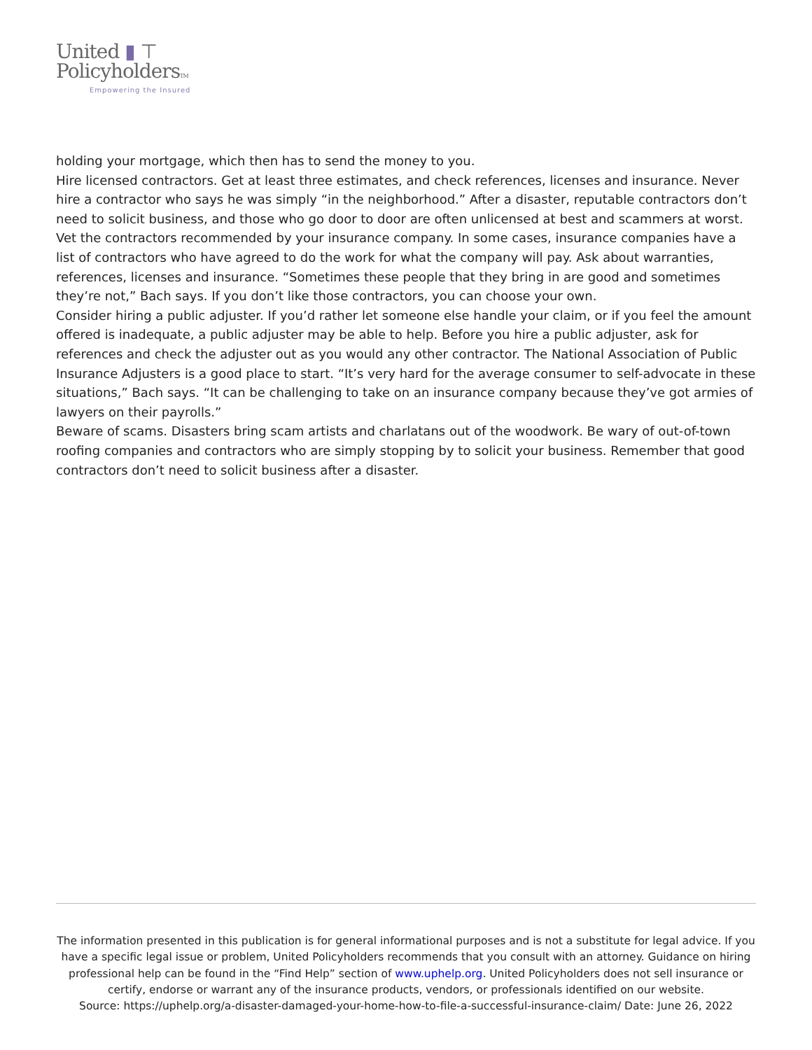United ▮ ⊤
PolicyholdersTM
Empowering the Insured
holding your mortgage, which then has to send the money to you.
Hire licensed contractors. Get at least three estimates, and check references, licenses and insurance. Never hire a contractor who says he was simply “in the neighborhood.” After a disaster, reputable contractors don’t need to solicit business, and those who go door to door are often unlicensed at best and scammers at worst.
Vet the contractors recommended by your insurance company. In some cases, insurance companies have a list of contractors who have agreed to do the work for what the company will pay. Ask about warranties, references, licenses and insurance. “Sometimes these people that they bring in are good and sometimes they’re not,” Bach says. If you don’t like those contractors, you can choose your own.
Consider hiring a public adjuster. If you’d rather let someone else handle your claim, or if you feel the amount offered is inadequate, a public adjuster may be able to help. Before you hire a public adjuster, ask for references and check the adjuster out as you would any other contractor. The National Association of Public Insurance Adjusters is a good place to start. “It’s very hard for the average consumer to self-advocate in these situations,” Bach says. “It can be challenging to take on an insurance company because they’ve got armies of lawyers on their payrolls.”
Beware of scams. Disasters bring scam artists and charlatans out of the woodwork. Be wary of out-of-town roofing companies and contractors who are simply stopping by to solicit your business. Remember that good contractors don’t need to solicit business after a disaster.
The information presented in this publication is for general informational purposes and is not a substitute for legal advice. If you have a specific legal issue or problem, United Policyholders recommends that you consult with an attorney. Guidance on hiring professional help can be found in the “Find Help” section of www.uphelp.org. United Policyholders does not sell insurance or certify, endorse or warrant any of the insurance products, vendors, or professionals identified on our website.
Source: https://uphelp.org/a-disaster-damaged-your-home-how-to-file-a-successful-insurance-claim/ Date: June 26, 2022